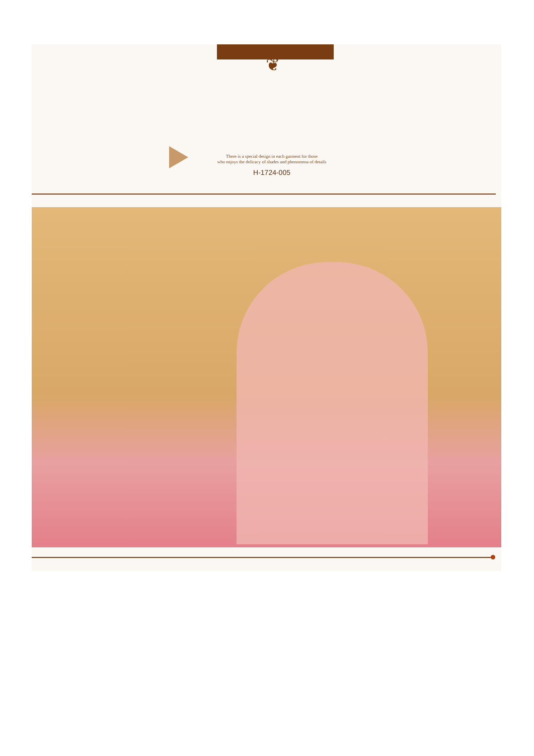❦
There is a special design in each garment for those
who enjoys the delicacy of shades and phenomena of details
H-1724-005